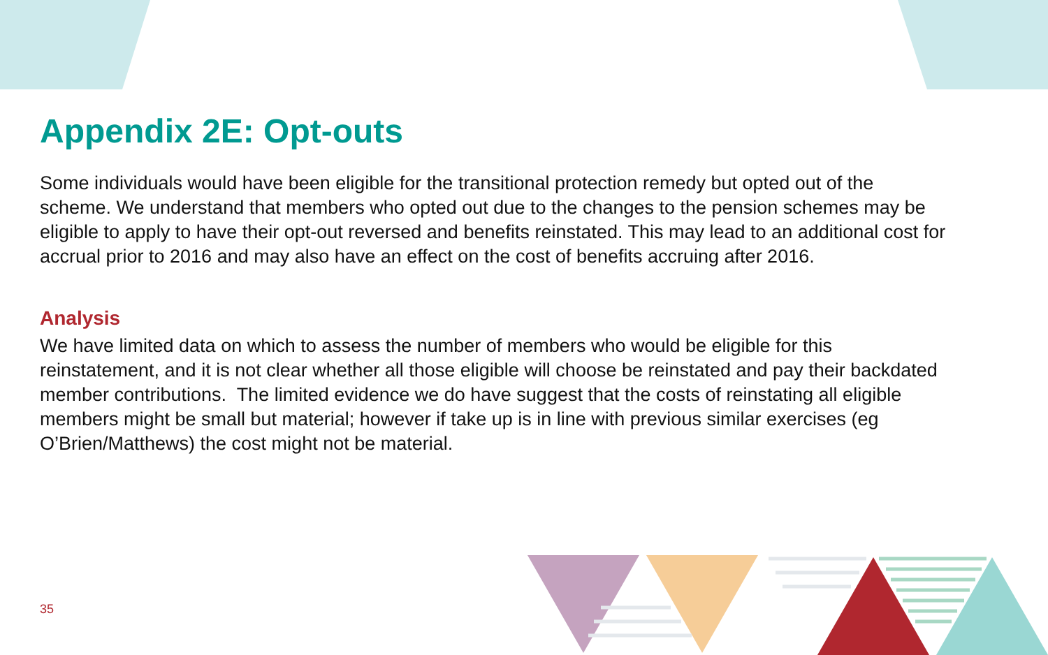Appendix 2E: Opt-outs
Some individuals would have been eligible for the transitional protection remedy but opted out of the scheme. We understand that members who opted out due to the changes to the pension schemes may be eligible to apply to have their opt-out reversed and benefits reinstated. This may lead to an additional cost for accrual prior to 2016 and may also have an effect on the cost of benefits accruing after 2016.
Analysis
We have limited data on which to assess the number of members who would be eligible for this reinstatement, and it is not clear whether all those eligible will choose be reinstated and pay their backdated member contributions. The limited evidence we do have suggest that the costs of reinstating all eligible members might be small but material; however if take up is in line with previous similar exercises (eg O’Brien/Matthews) the cost might not be material.
35